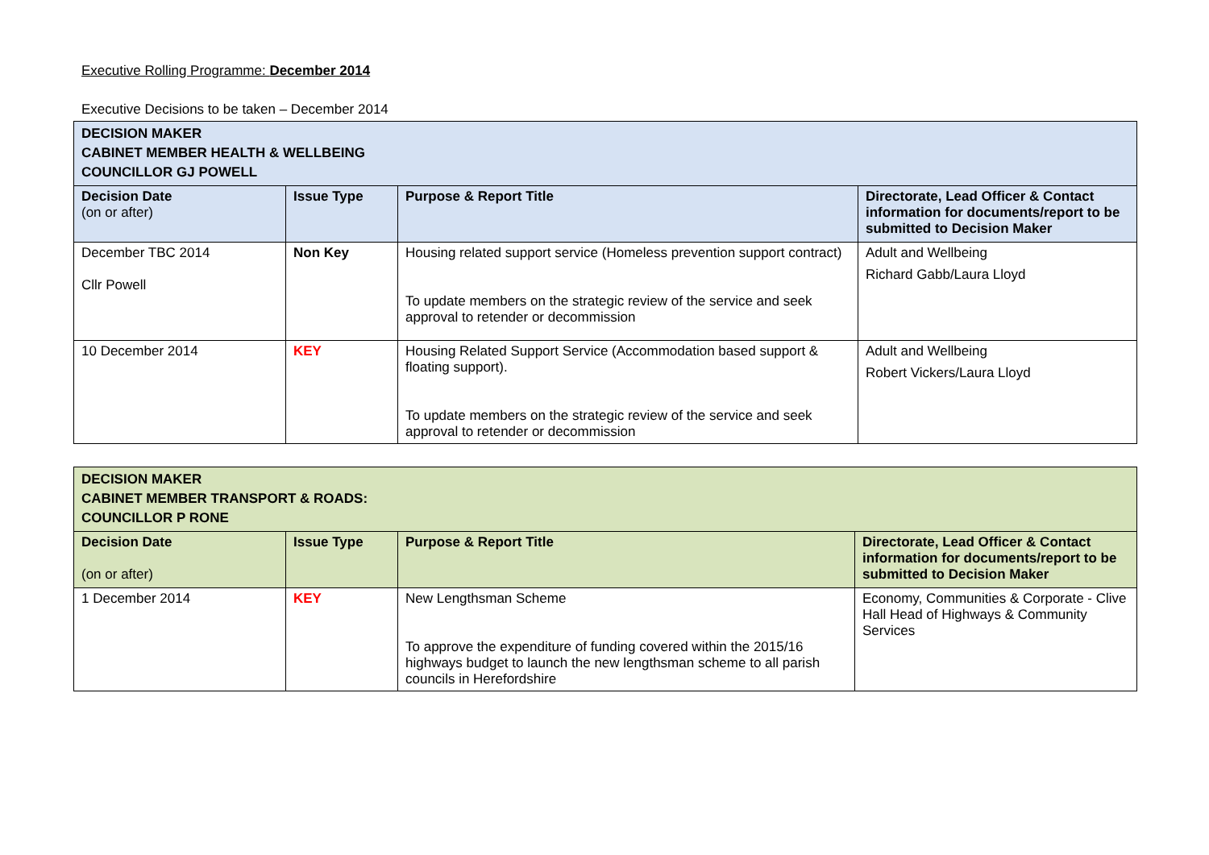Executive Rolling Programme: December 2014
Executive Decisions to be taken – December 2014
| DECISION MAKER CABINET MEMBER HEALTH & WELLBEING COUNCILLOR GJ POWELL | | | |
| Decision Date (on or after) | Issue Type | Purpose & Report Title | Directorate, Lead Officer & Contact information for documents/report to be submitted to Decision Maker |
| December TBC 2014 Cllr Powell | Non Key | Housing related support service (Homeless prevention support contract) To update members on the strategic review of the service and seek approval to retender or decommission | Adult and Wellbeing Richard Gabb/Laura Lloyd |
| 10 December 2014 | KEY | Housing Related Support Service (Accommodation based support & floating support). To update members on the strategic review of the service and seek approval to retender or decommission | Adult and Wellbeing Robert Vickers/Laura Lloyd |
| DECISION MAKER CABINET MEMBER TRANSPORT & ROADS: COUNCILLOR P RONE | | | |
| Decision Date (on or after) | Issue Type | Purpose & Report Title | Directorate, Lead Officer & Contact information for documents/report to be submitted to Decision Maker |
| 1 December 2014 | KEY | New Lengthsman Scheme To approve the expenditure of funding covered within the 2015/16 highways budget to launch the new lengthsman scheme to all parish councils in Herefordshire | Economy, Communities & Corporate - Clive Hall Head of Highways & Community Services |